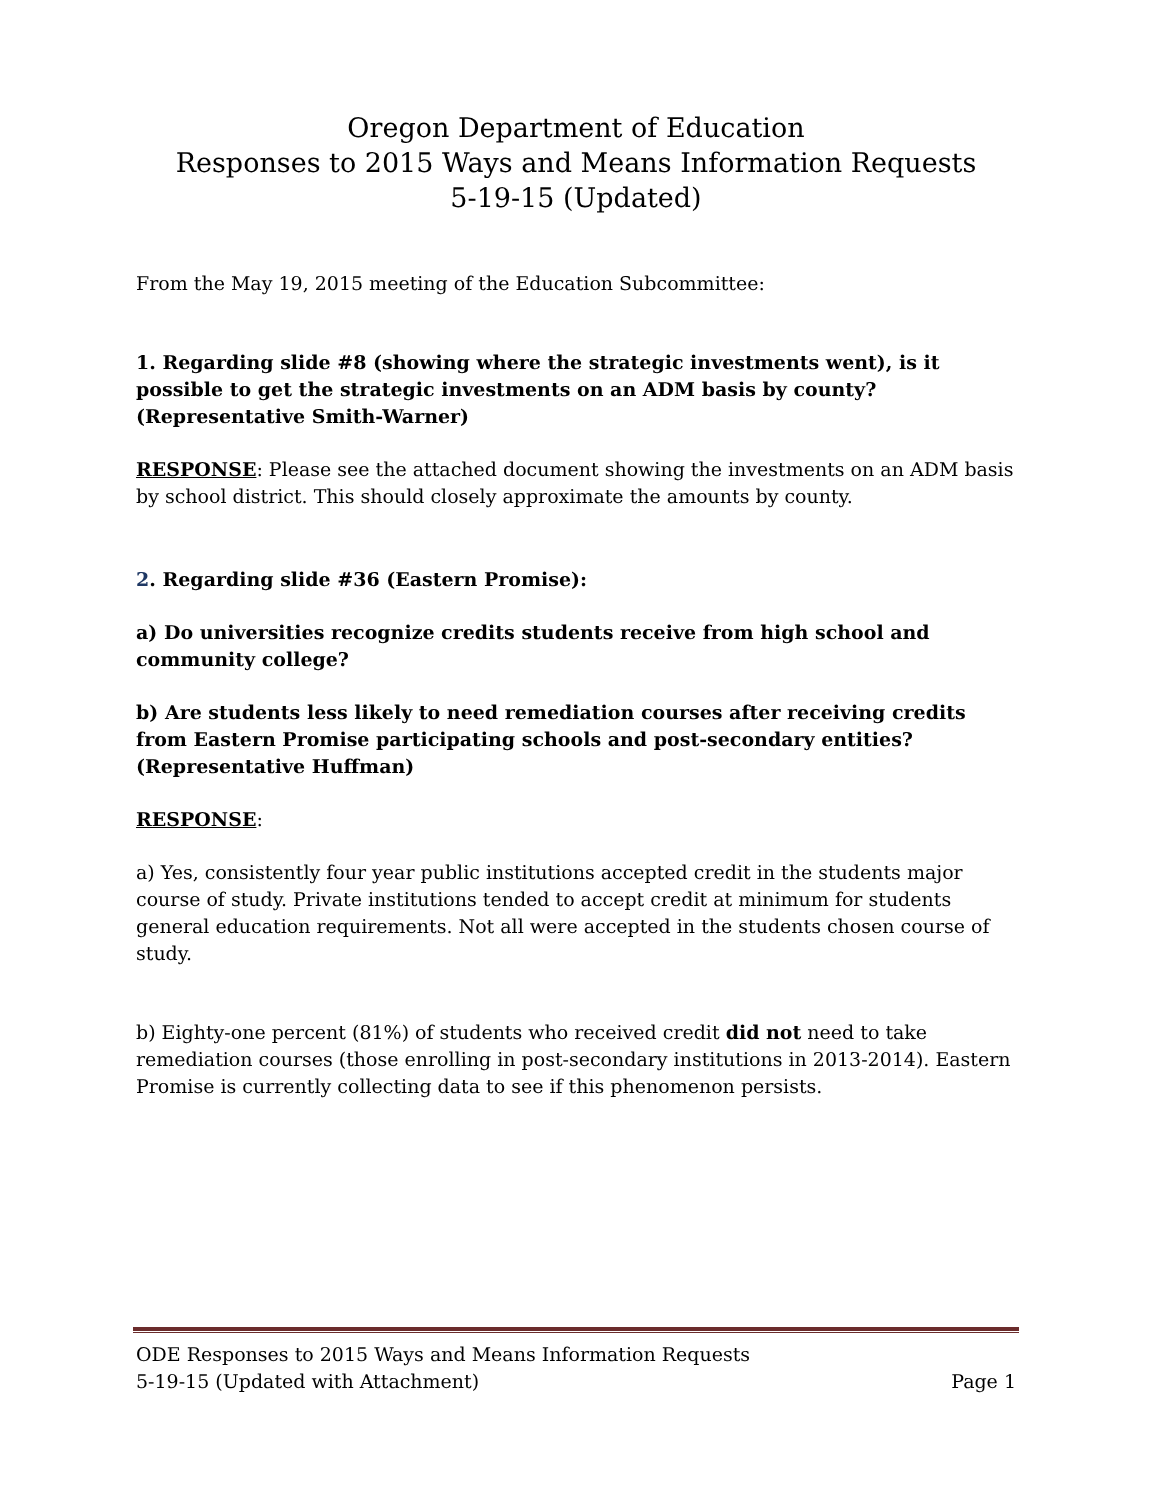Oregon Department of Education
Responses to 2015 Ways and Means Information Requests
5-19-15 (Updated)
From the May 19, 2015 meeting of the Education Subcommittee:
1. Regarding slide #8 (showing where the strategic investments went), is it possible to get the strategic investments on an ADM basis by county? (Representative Smith-Warner)
RESPONSE: Please see the attached document showing the investments on an ADM basis by school district. This should closely approximate the amounts by county.
2. Regarding slide #36 (Eastern Promise):
a) Do universities recognize credits students receive from high school and community college?
b) Are students less likely to need remediation courses after receiving credits from Eastern Promise participating schools and post-secondary entities? (Representative Huffman)
RESPONSE:
a) Yes, consistently four year public institutions accepted credit in the students major course of study. Private institutions tended to accept credit at minimum for students general education requirements. Not all were accepted in the students chosen course of study.
b) Eighty-one percent (81%) of students who received credit did not need to take remediation courses (those enrolling in post-secondary institutions in 2013-2014). Eastern Promise is currently collecting data to see if this phenomenon persists.
ODE Responses to 2015 Ways and Means Information Requests
5-19-15 (Updated with Attachment) Page 1